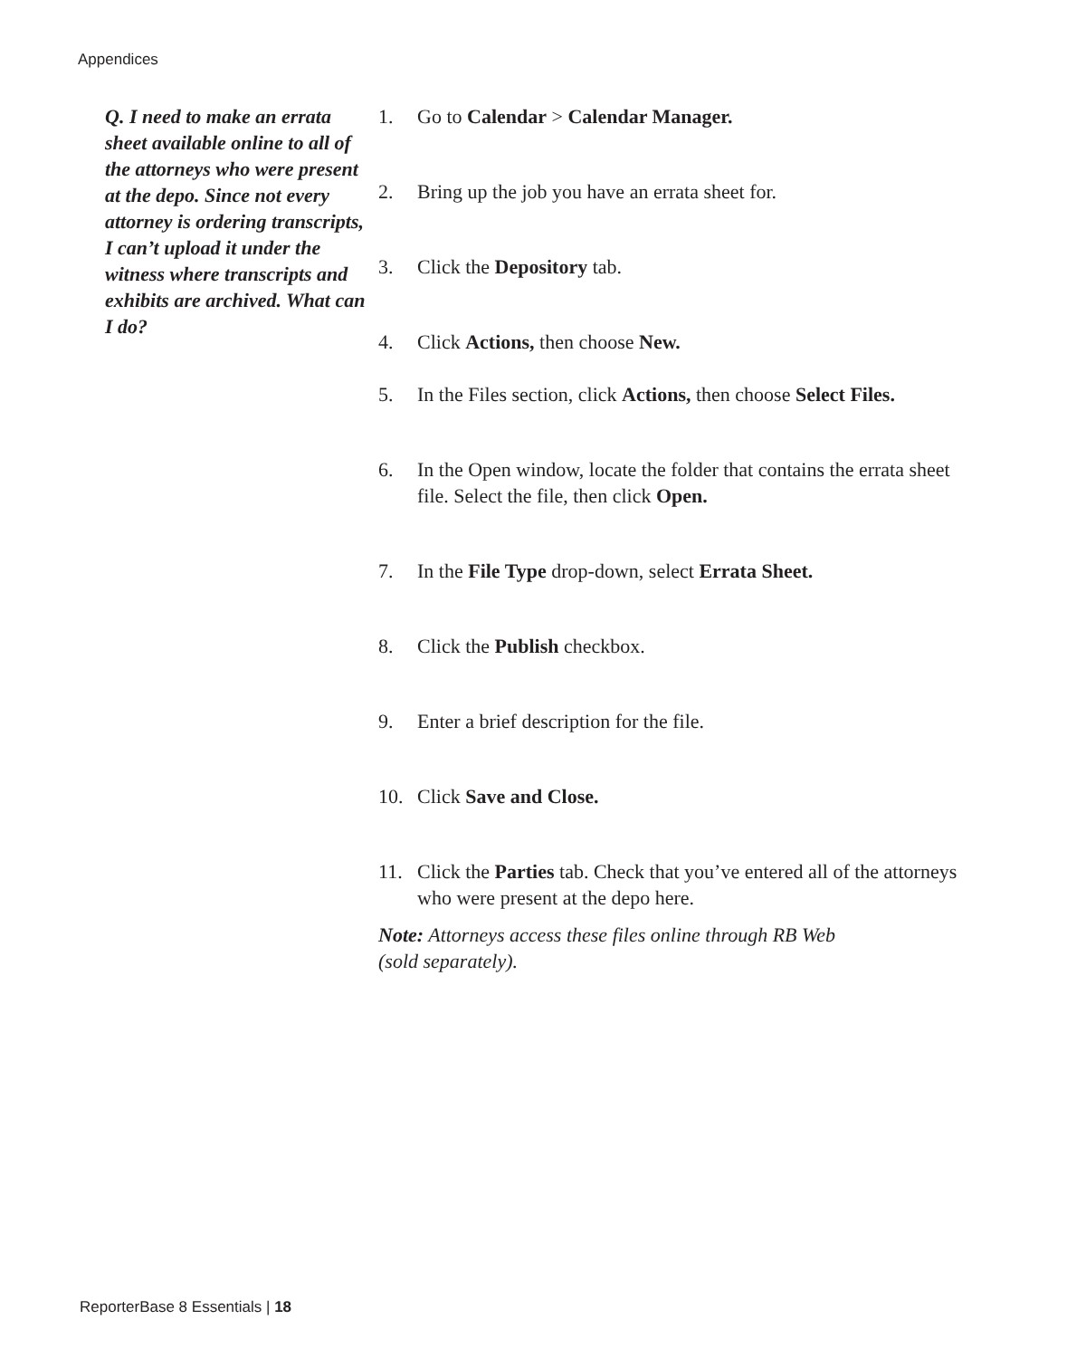Appendices
Q. I need to make an errata sheet available online to all of the attorneys who were present at the depo. Since not every attorney is ordering transcripts, I can’t upload it under the witness where transcripts and exhibits are archived. What can I do?
1. Go to Calendar > Calendar Manager.
2. Bring up the job you have an errata sheet for.
3. Click the Depository tab.
4. Click Actions, then choose New.
5. In the Files section, click Actions, then choose Select Files.
6. In the Open window, locate the folder that contains the errata sheet file. Select the file, then click Open.
7. In the File Type drop-down, select Errata Sheet.
8. Click the Publish checkbox.
9. Enter a brief description for the file.
10. Click Save and Close.
11. Click the Parties tab. Check that you’ve entered all of the attorneys who were present at the depo here.
Note: Attorneys access these files online through RB Web
(sold separately).
ReporterBase 8 Essentials | 18